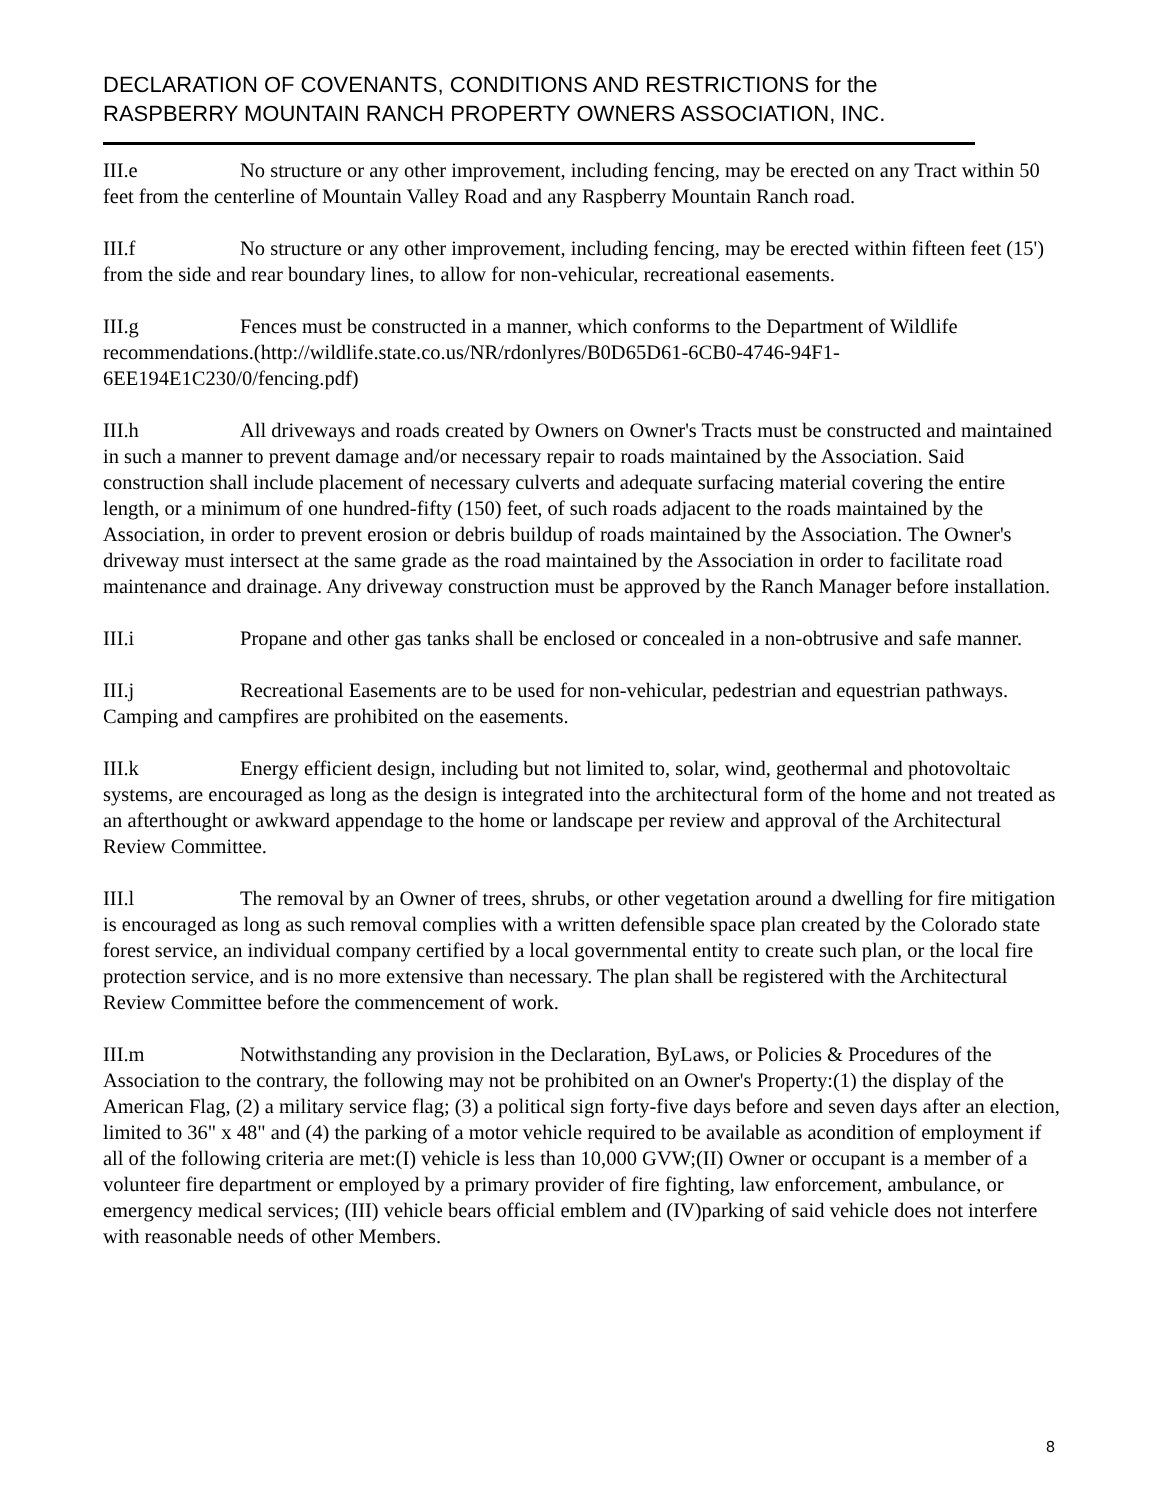DECLARATION OF COVENANTS, CONDITIONS AND RESTRICTIONS for the
RASPBERRY MOUNTAIN RANCH PROPERTY OWNERS ASSOCIATION, INC.
III.e No structure or any other improvement, including fencing, may be erected on any Tract within 50 feet from the centerline of Mountain Valley Road and any Raspberry Mountain Ranch road.
III.f No structure or any other improvement, including fencing, may be erected within fifteen feet (15') from the side and rear boundary lines, to allow for non-vehicular, recreational easements.
III.g Fences must be constructed in a manner, which conforms to the Department of Wildlife recommendations.(http://wildlife.state.co.us/NR/rdonlyres/B0D65D61-6CB0-4746-94F1-6EE194E1C230/0/fencing.pdf)
III.h All driveways and roads created by Owners on Owner's Tracts must be constructed and maintained in such a manner to prevent damage and/or necessary repair to roads maintained by the Association. Said construction shall include placement of necessary culverts and adequate surfacing material covering the entire length, or a minimum of one hundred-fifty (150) feet, of such roads adjacent to the roads maintained by the Association, in order to prevent erosion or debris buildup of roads maintained by the Association. The Owner's driveway must intersect at the same grade as the road maintained by the Association in order to facilitate road maintenance and drainage. Any driveway construction must be approved by the Ranch Manager before installation.
III.i Propane and other gas tanks shall be enclosed or concealed in a non-obtrusive and safe manner.
III.j Recreational Easements are to be used for non-vehicular, pedestrian and equestrian pathways. Camping and campfires are prohibited on the easements.
III.k Energy efficient design, including but not limited to, solar, wind, geothermal and photovoltaic systems, are encouraged as long as the design is integrated into the architectural form of the home and not treated as an afterthought or awkward appendage to the home or landscape per review and approval of the Architectural Review Committee.
III.l The removal by an Owner of trees, shrubs, or other vegetation around a dwelling for fire mitigation is encouraged as long as such removal complies with a written defensible space plan created by the Colorado state forest service, an individual company certified by a local governmental entity to create such plan, or the local fire protection service, and is no more extensive than necessary. The plan shall be registered with the Architectural Review Committee before the commencement of work.
III.m Notwithstanding any provision in the Declaration, ByLaws, or Policies & Procedures of the Association to the contrary, the following may not be prohibited on an Owner's Property:(1) the display of the American Flag, (2) a military service flag; (3) a political sign forty-five days before and seven days after an election, limited to 36" x 48" and (4) the parking of a motor vehicle required to be available as acondition of employment if all of the following criteria are met:(I) vehicle is less than 10,000 GVW;(II) Owner or occupant is a member of a volunteer fire department or employed by a primary provider of fire fighting, law enforcement, ambulance, or emergency medical services; (III) vehicle bears official emblem and (IV)parking of said vehicle does not interfere with reasonable needs of other Members.
8